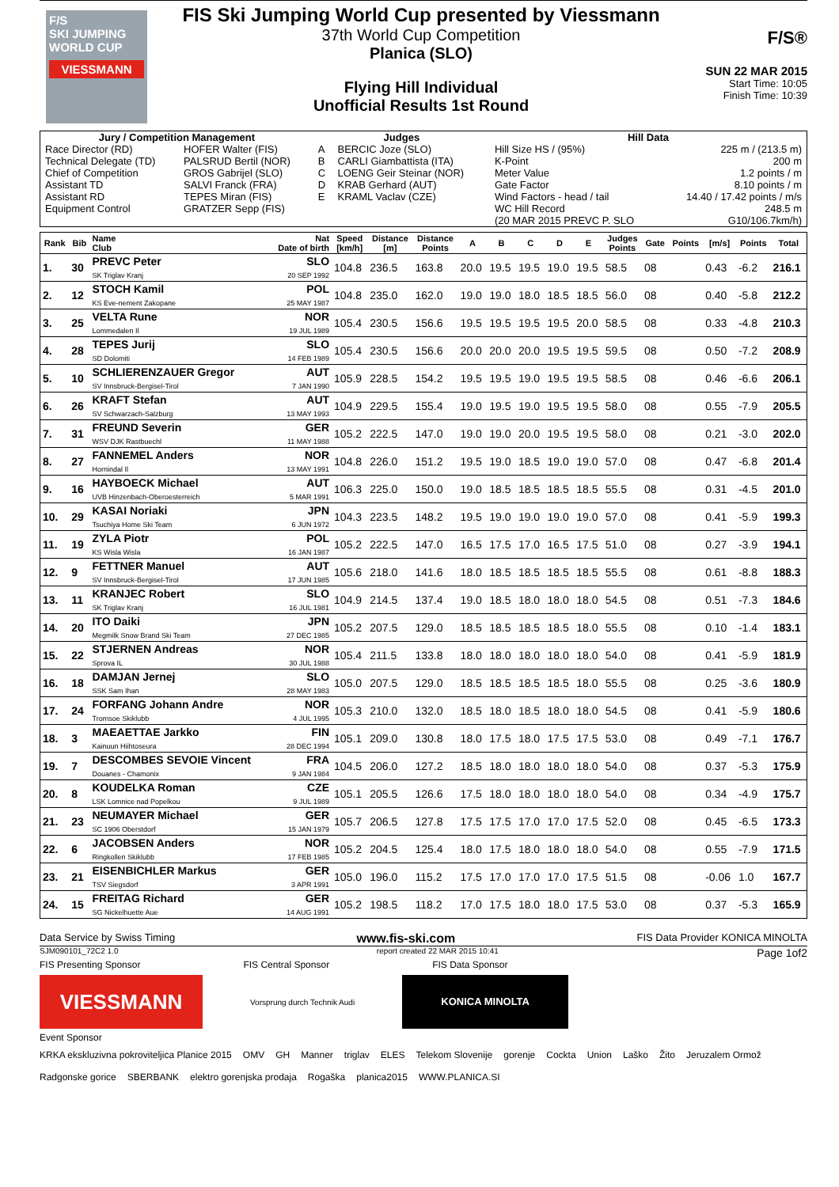F/S
SKI JUMPING WORLD CUP
VIESSMANN
FIS Ski Jumping World Cup presented by Viessmann
37th World Cup Competition
Planica (SLO)
Flying Hill Individual
Unofficial Results 1st Round
F/S®
SUN 22 MAR 2015
Start Time: 10:05
Finish Time: 10:39
| Jury / Competition Management | | Judges | | Hill Data | |
| Race Director (RD) | HOFER Walter (FIS) | A | BERCIC Joze (SLO) | Hill Size HS / (95%) | 225 m / (213.5 m) |
| Technical Delegate (TD) | PALSRUD Bertil (NOR) | B | CARLI Giambattista (ITA) | K-Point | 200 m |
| Chief of Competition | GROS Gabrijel (SLO) | C | LOENG Geir Steinar (NOR) | Meter Value | 1.2 points / m |
| Assistant TD | SALVI Franck (FRA) | D | KRAB Gerhard (AUT) | Gate Factor | 8.10 points / m |
| Assistant RD | TEPES Miran (FIS) | E | KRAML Vaclav (CZE) | Wind Factors - head / tail | 14.40 / 17.42 points / m/s |
| Equipment Control | GRATZER Sepp (FIS) | | | WC Hill Record | 248.5 m |
| | | | | (20 MAR 2015 PREVC P. SLO | G10/106.7km/h) |
| Rank | Bib | Name Club | Nat Date of birth | Speed [km/h] | Distance [m] | Distance Points | A | B | C | D | E | Judges Points | Gate | Points | [m/s] | Points | Total |
| --- | --- | --- | --- | --- | --- | --- | --- | --- | --- | --- | --- | --- | --- | --- | --- | --- | --- |
| 1. | 30 | PREVC Peter SK Triglav Kranj | SLO 20 SEP 1992 | 104.8 | 236.5 | 163.8 | 20.0 | 19.5 | 19.5 | 19.0 | 19.5 | 58.5 | 08 | | 0.43 | -6.2 | 216.1 |
| 2. | 12 | STOCH Kamil KS Eve-nement Zakopane | POL 25 MAY 1987 | 104.8 | 235.0 | 162.0 | 19.0 | 19.0 | 18.0 | 18.5 | 18.5 | 56.0 | 08 | | 0.40 | -5.8 | 212.2 |
| 3. | 25 | VELTA Rune Lommedalen Il | NOR 19 JUL 1989 | 105.4 | 230.5 | 156.6 | 19.5 | 19.5 | 19.5 | 19.5 | 20.0 | 58.5 | 08 | | 0.33 | -4.8 | 210.3 |
| 4. | 28 | TEPES Jurij SD Dolomiti | SLO 14 FEB 1989 | 105.4 | 230.5 | 156.6 | 20.0 | 20.0 | 20.0 | 19.5 | 19.5 | 59.5 | 08 | | 0.50 | -7.2 | 208.9 |
| 5. | 10 | SCHLIERENZAUER Gregor SV Innsbruck-Bergisel-Tirol | AUT 7 JAN 1990 | 105.9 | 228.5 | 154.2 | 19.5 | 19.5 | 19.0 | 19.5 | 19.5 | 58.5 | 08 | | 0.46 | -6.6 | 206.1 |
| 6. | 26 | KRAFT Stefan SV Schwarzach-Salzburg | AUT 13 MAY 1993 | 104.9 | 229.5 | 155.4 | 19.0 | 19.5 | 19.0 | 19.5 | 19.5 | 58.0 | 08 | | 0.55 | -7.9 | 205.5 |
| 7. | 31 | FREUND Severin WSV DJK Rastbuechl | GER 11 MAY 1988 | 105.2 | 222.5 | 147.0 | 19.0 | 19.0 | 20.0 | 19.5 | 19.5 | 58.0 | 08 | | 0.21 | -3.0 | 202.0 |
| 8. | 27 | FANNEMEL Anders Hornindal Il | NOR 13 MAY 1991 | 104.8 | 226.0 | 151.2 | 19.5 | 19.0 | 18.5 | 19.0 | 19.0 | 57.0 | 08 | | 0.47 | -6.8 | 201.4 |
| 9. | 16 | HAYBOECK Michael UVB Hinzenbach-Oberoesterreich | AUT 5 MAR 1991 | 106.3 | 225.0 | 150.0 | 19.0 | 18.5 | 18.5 | 18.5 | 18.5 | 55.5 | 08 | | 0.31 | -4.5 | 201.0 |
| 10. | 29 | KASAI Noriaki Tsuchiya Home Ski Team | JPN 6 JUN 1972 | 104.3 | 223.5 | 148.2 | 19.5 | 19.0 | 19.0 | 19.0 | 19.0 | 57.0 | 08 | | 0.41 | -5.9 | 199.3 |
| 11. | 19 | ZYLA Piotr KS Wisla Wisla | POL 16 JAN 1987 | 105.2 | 222.5 | 147.0 | 16.5 | 17.5 | 17.0 | 16.5 | 17.5 | 51.0 | 08 | | 0.27 | -3.9 | 194.1 |
| 12. | 9 | FETTNER Manuel SV Innsbruck-Bergisel-Tirol | AUT 17 JUN 1985 | 105.6 | 218.0 | 141.6 | 18.0 | 18.5 | 18.5 | 18.5 | 18.5 | 55.5 | 08 | | 0.61 | -8.8 | 188.3 |
| 13. | 11 | KRANJEC Robert SK Triglav Kranj | SLO 16 JUL 1981 | 104.9 | 214.5 | 137.4 | 19.0 | 18.5 | 18.0 | 18.0 | 18.0 | 54.5 | 08 | | 0.51 | -7.3 | 184.6 |
| 14. | 20 | ITO Daiki Megmilk Snow Brand Ski Team | JPN 27 DEC 1985 | 105.2 | 207.5 | 129.0 | 18.5 | 18.5 | 18.5 | 18.5 | 18.0 | 55.5 | 08 | | 0.10 | -1.4 | 183.1 |
| 15. | 22 | STJERNEN Andreas Sprova IL | NOR 30 JUL 1988 | 105.4 | 211.5 | 133.8 | 18.0 | 18.0 | 18.0 | 18.0 | 18.0 | 54.0 | 08 | | 0.41 | -5.9 | 181.9 |
| 16. | 18 | DAMJAN Jernej SSK Sam Ihan | SLO 28 MAY 1983 | 105.0 | 207.5 | 129.0 | 18.5 | 18.5 | 18.5 | 18.5 | 18.0 | 55.5 | 08 | | 0.25 | -3.6 | 180.9 |
| 17. | 24 | FORFANG Johann Andre Tromsoe Skiklubb | NOR 4 JUL 1995 | 105.3 | 210.0 | 132.0 | 18.5 | 18.0 | 18.5 | 18.0 | 18.0 | 54.5 | 08 | | 0.41 | -5.9 | 180.6 |
| 18. | 3 | MAEAETTAE Jarkko Kainuun Hiihtoseura | FIN 28 DEC 1994 | 105.1 | 209.0 | 130.8 | 18.0 | 17.5 | 18.0 | 17.5 | 17.5 | 53.0 | 08 | | 0.49 | -7.1 | 176.7 |
| 19. | 7 | DESCOMBES SEVOIE Vincent Douanes - Chamonix | FRA 9 JAN 1984 | 104.5 | 206.0 | 127.2 | 18.5 | 18.0 | 18.0 | 18.0 | 18.0 | 54.0 | 08 | | 0.37 | -5.3 | 175.9 |
| 20. | 8 | KOUDELKA Roman LSK Lomnice nad Popelkou | CZE 9 JUL 1989 | 105.1 | 205.5 | 126.6 | 17.5 | 18.0 | 18.0 | 18.0 | 18.0 | 54.0 | 08 | | 0.34 | -4.9 | 175.7 |
| 21. | 23 | NEUMAYER Michael SC 1906 Oberstdorf | GER 15 JAN 1979 | 105.7 | 206.5 | 127.8 | 17.5 | 17.5 | 17.0 | 17.0 | 17.5 | 52.0 | 08 | | 0.45 | -6.5 | 173.3 |
| 22. | 6 | JACOBSEN Anders Ringkollen Skiklubb | NOR 17 FEB 1985 | 105.2 | 204.5 | 125.4 | 18.0 | 17.5 | 18.0 | 18.0 | 18.0 | 54.0 | 08 | | 0.55 | -7.9 | 171.5 |
| 23. | 21 | EISENBICHLER Markus TSV Siegsdorf | GER 3 APR 1991 | 105.0 | 196.0 | 115.2 | 17.5 | 17.0 | 17.0 | 17.0 | 17.5 | 51.5 | 08 | | -0.06 | 1.0 | 167.7 |
| 24. | 15 | FREITAG Richard SG Nickelhuette Aue | GER 14 AUG 1991 | 105.2 | 198.5 | 118.2 | 17.0 | 17.5 | 18.0 | 18.0 | 17.5 | 53.0 | 08 | | 0.37 | -5.3 | 165.9 |
Data Service by Swiss Timing www.fis-ski.com FIS Data Provider KONICA MINOLTA
SJM090101_72C2 1.0 report created 22 MAR 2015 10:41 Page 1of2
FIS Presenting Sponsor FIS Central Sponsor FIS Data Sponsor
VIESSMANN
Vorsprung durch Technik Audi
KONICA MINOLTA
Event Sponsor
KRKA ekskluzivna pokroviteljica Planice 2015 OMV GH Manner triglav ELES Telekom Slovenije gorenje Cockta Union Laško Žito Jeruzalem Ormož Radgonske gorice SBERBANK elektro gorenjska prodaja Rogaška planica2015 WWW.PLANICA.SI